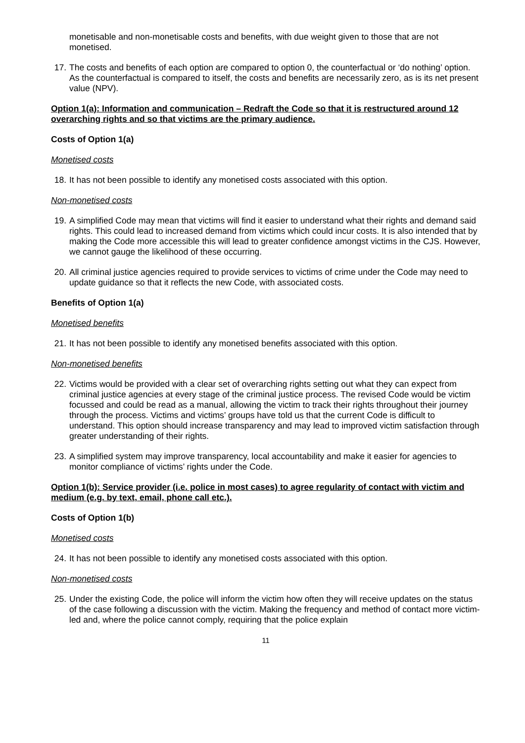monetisable and non-monetisable costs and benefits, with due weight given to those that are not monetised.
17. The costs and benefits of each option are compared to option 0, the counterfactual or ‘do nothing’ option. As the counterfactual is compared to itself, the costs and benefits are necessarily zero, as is its net present value (NPV).
Option 1(a): Information and communication – Redraft the Code so that it is restructured around 12 overarching rights and so that victims are the primary audience.
Costs of Option 1(a)
Monetised costs
18. It has not been possible to identify any monetised costs associated with this option.
Non-monetised costs
19. A simplified Code may mean that victims will find it easier to understand what their rights and demand said rights. This could lead to increased demand from victims which could incur costs. It is also intended that by making the Code more accessible this will lead to greater confidence amongst victims in the CJS. However, we cannot gauge the likelihood of these occurring.
20. All criminal justice agencies required to provide services to victims of crime under the Code may need to update guidance so that it reflects the new Code, with associated costs.
Benefits of Option 1(a)
Monetised benefits
21. It has not been possible to identify any monetised benefits associated with this option.
Non-monetised benefits
22. Victims would be provided with a clear set of overarching rights setting out what they can expect from criminal justice agencies at every stage of the criminal justice process. The revised Code would be victim focussed and could be read as a manual, allowing the victim to track their rights throughout their journey through the process. Victims and victims’ groups have told us that the current Code is difficult to understand. This option should increase transparency and may lead to improved victim satisfaction through greater understanding of their rights.
23. A simplified system may improve transparency, local accountability and make it easier for agencies to monitor compliance of victims’ rights under the Code.
Option 1(b): Service provider (i.e. police in most cases) to agree regularity of contact with victim and medium (e.g. by text, email, phone call etc.).
Costs of Option 1(b)
Monetised costs
24. It has not been possible to identify any monetised costs associated with this option.
Non-monetised costs
25. Under the existing Code, the police will inform the victim how often they will receive updates on the status of the case following a discussion with the victim. Making the frequency and method of contact more victim-led and, where the police cannot comply, requiring that the police explain
11